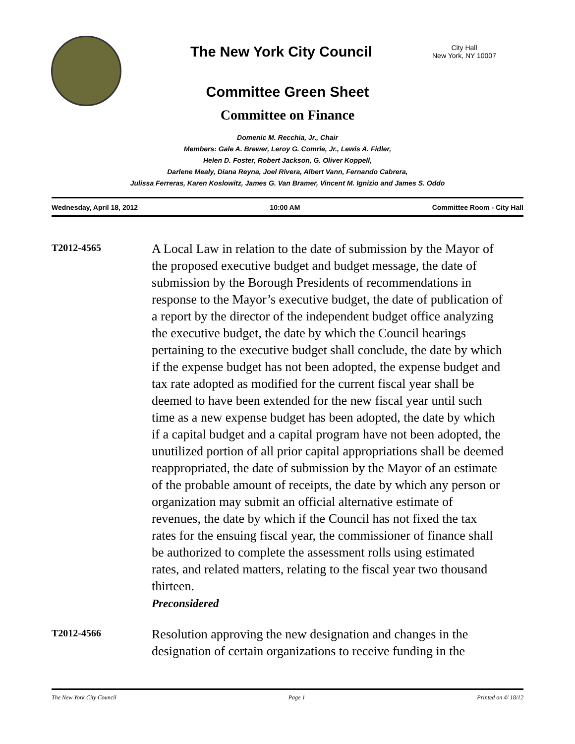The New York City Council
City Hall
New York, NY 10007
Committee Green Sheet
Committee on Finance
Domenic M. Recchia, Jr., Chair
Members: Gale A. Brewer, Leroy G. Comrie, Jr., Lewis A. Fidler,
Helen D. Foster, Robert Jackson, G. Oliver Koppell,
Darlene Mealy, Diana Reyna, Joel Rivera, Albert Vann, Fernando Cabrera,
Julissa Ferreras, Karen Koslowitz, James G. Van Bramer, Vincent M. Ignizio and James S. Oddo
Wednesday, April 18, 2012 10:00 AM Committee Room - City Hall
T2012-4565
A Local Law in relation to the date of submission by the Mayor of the proposed executive budget and budget message, the date of submission by the Borough Presidents of recommendations in response to the Mayor’s executive budget, the date of publication of a report by the director of the independent budget office analyzing the executive budget, the date by which the Council hearings pertaining to the executive budget shall conclude, the date by which if the expense budget has not been adopted, the expense budget and tax rate adopted as modified for the current fiscal year shall be deemed to have been extended for the new fiscal year until such time as a new expense budget has been adopted, the date by which if a capital budget and a capital program have not been adopted, the unutilized portion of all prior capital appropriations shall be deemed reappropriated, the date of submission by the Mayor of an estimate of the probable amount of receipts, the date by which any person or organization may submit an official alternative estimate of revenues, the date by which if the Council has not fixed the tax rates for the ensuing fiscal year, the commissioner of finance shall be authorized to complete the assessment rolls using estimated rates, and related matters, relating to the fiscal year two thousand thirteen.
Preconsidered
T2012-4566
Resolution approving the new designation and changes in the designation of certain organizations to receive funding in the
The New York City Council Page 1 Printed on 4/ 18/12